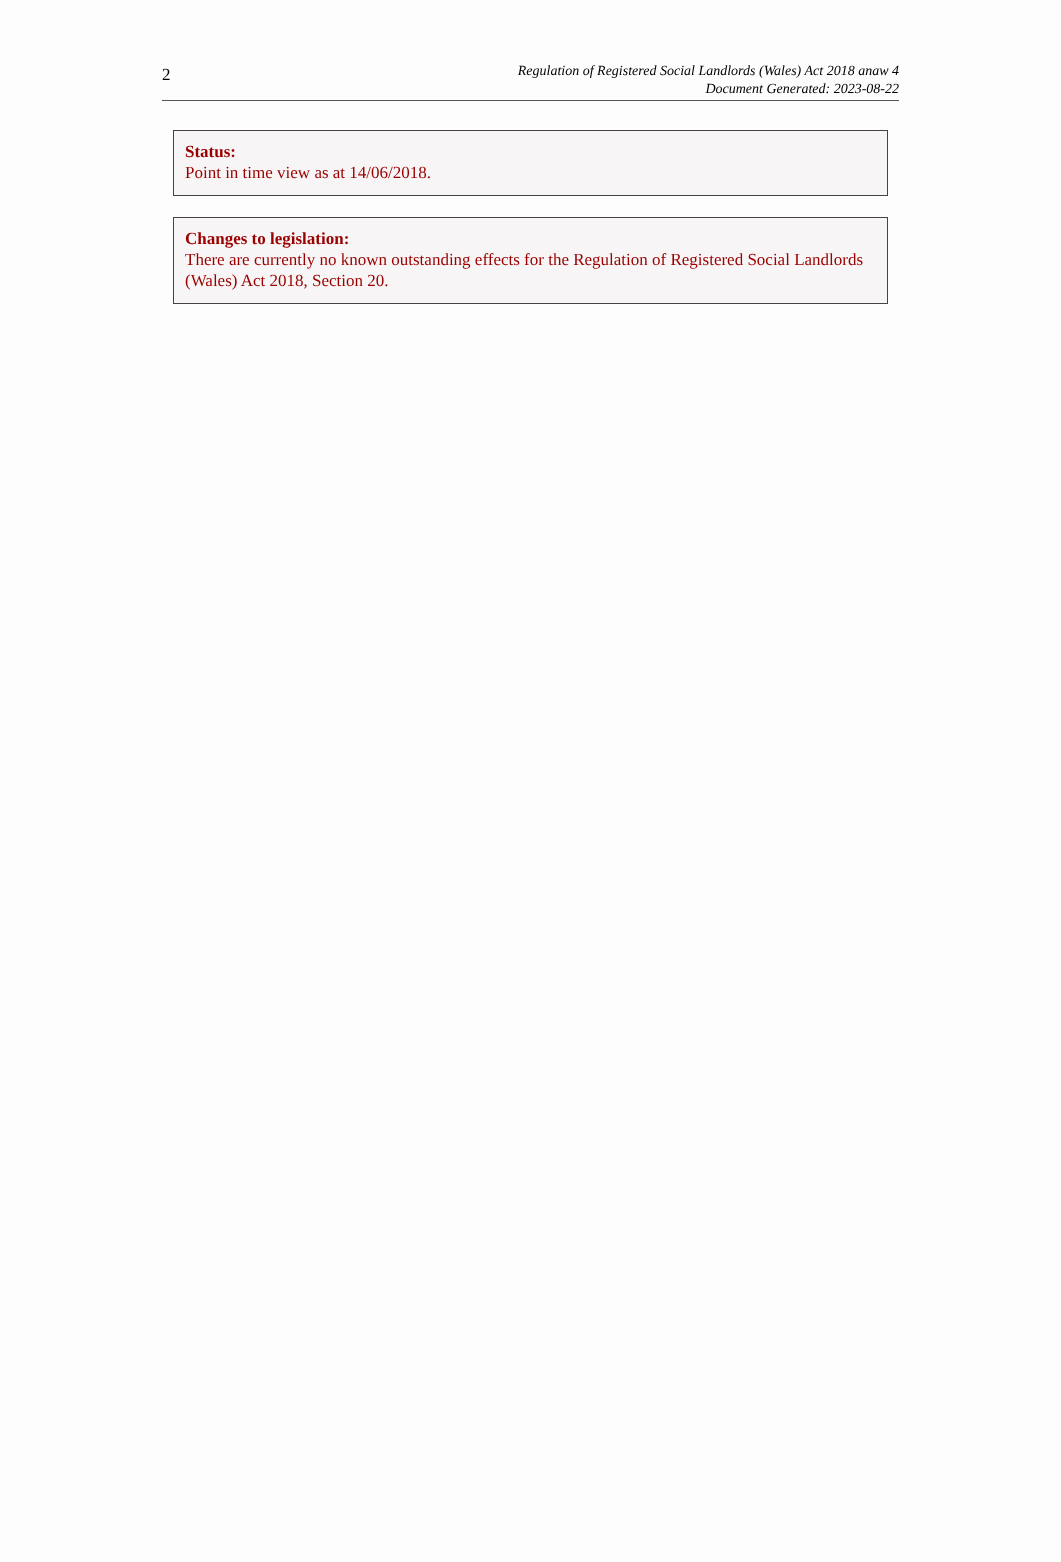2
Regulation of Registered Social Landlords (Wales) Act 2018 anaw 4
Document Generated: 2023-08-22
Status:
Point in time view as at 14/06/2018.
Changes to legislation:
There are currently no known outstanding effects for the Regulation of Registered Social Landlords (Wales) Act 2018, Section 20.